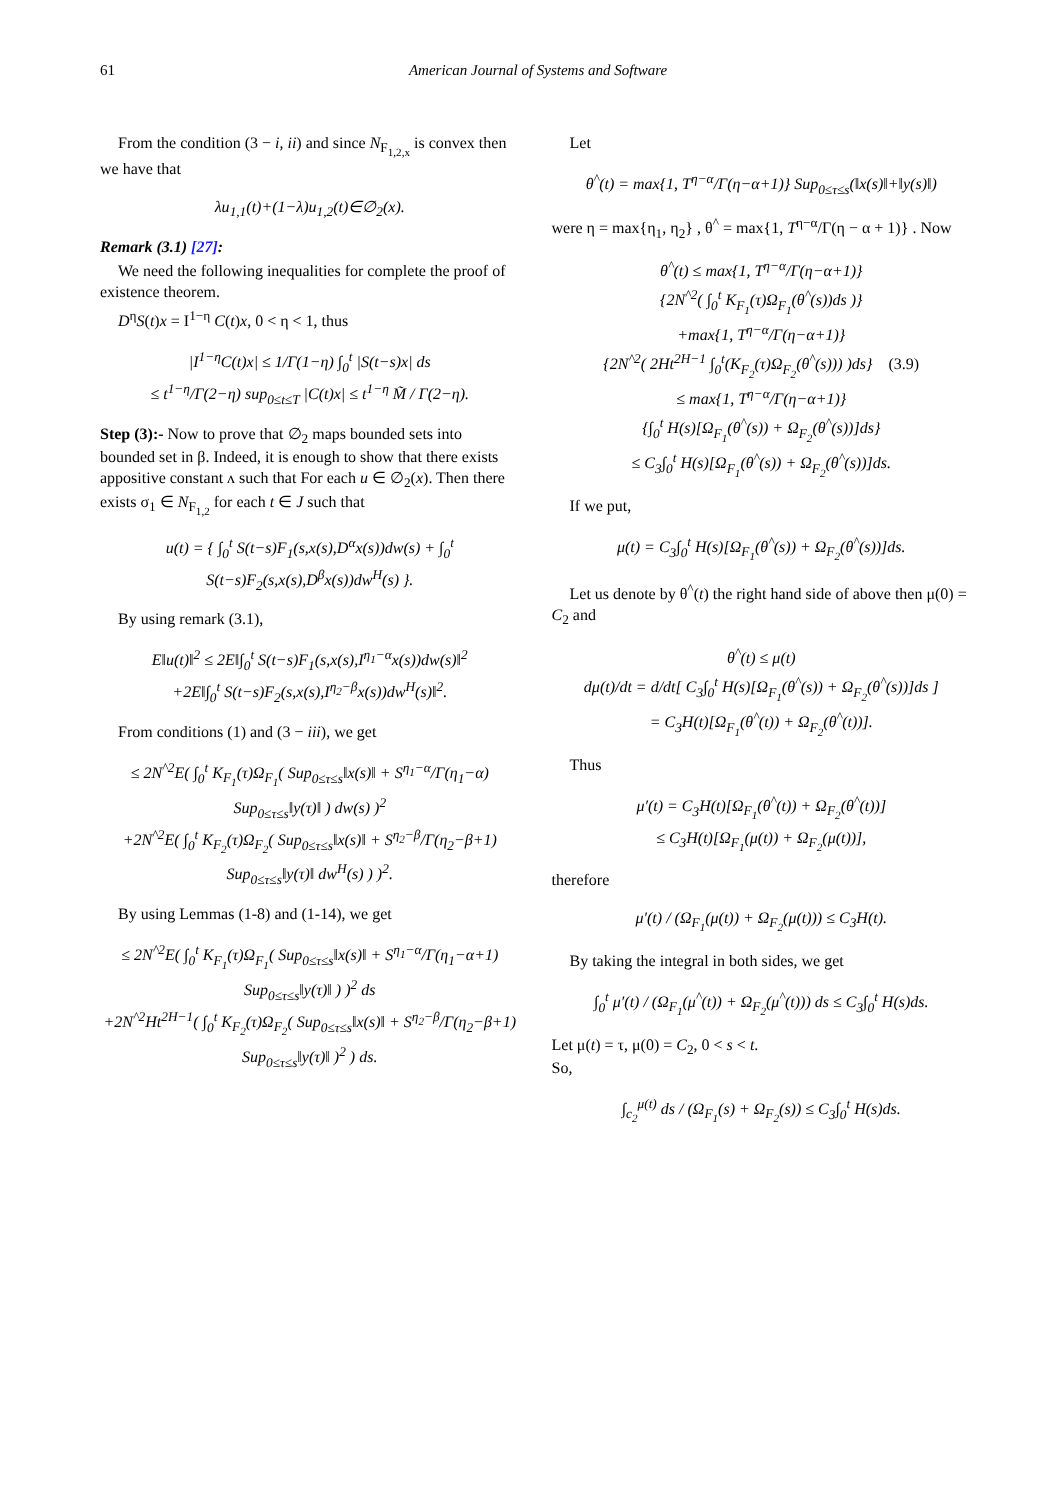61 American Journal of Systems and Software
From the condition (3 − i, ii) and since N<sub>F<sub>1,2,x</sub></sub> is convex then we have that
λu<sub>1,1</sub>(t)+(1−λ)u<sub>1,2</sub>(t)∈∅<sub>2</sub>(x).
Remark (3.1) [27]:
We need the following inequalities for complete the proof of existence theorem.
D<sup>η</sup>S(t)x = I<sup>1−η</sup> C(t)x, 0 < η < 1, thus
|I<sup>1−η</sup>C(t)x| ≤ 1/Γ(1−η) ∫<sub>0</sub><sup>t</sup> |S(t−s)x| ds
≤ t<sup>1−η</sup>/Γ(2−η) sup<sub>0≤t≤T</sub> |C(t)x| ≤ t<sup>1−η</sup> M̃ / Γ(2−η).
Step (3):- Now to prove that ∅<sub>2</sub> maps bounded sets into bounded set in β. Indeed, it is enough to show that there exists appositive constant ʌ such that For each u ∈ ∅<sub>2</sub>(x). Then there exists σ<sub>1</sub> ∈ N<sub>F<sub>1,2</sub></sub> for each t ∈ J such that
u(t) = { ∫<sub>0</sub><sup>t</sup> S(t−s)F<sub>1</sub>(s,x(s),D<sup>α</sup>x(s))dw(s) + ∫<sub>0</sub><sup>t</sup> S(t−s)F<sub>2</sub>(s,x(s),D<sup>β</sup>x(s))dw<sup>H</sup>(s) }.
By using remark (3.1),
E‖u(t)‖<sup>2</sup> ≤ 2E‖∫<sub>0</sub><sup>t</sup> S(t−s)F<sub>1</sub>(s,x(s),I<sup>η<sub>1</sub>−α</sup>x(s))dw(s)‖<sup>2</sup>
+2E‖∫<sub>0</sub><sup>t</sup> S(t−s)F<sub>2</sub>(s,x(s),I<sup>η<sub>2</sub>−β</sup>x(s))dw<sup>H</sup>(s)‖<sup>2</sup>.
From conditions (1) and (3 − iii), we get
≤ 2N<sup>^2</sup>E( ∫<sub>0</sub><sup>t</sup> K<sub>F<sub>1</sub></sub>(τ)Ω<sub>F<sub>1</sub></sub>( Sup<sub>0≤τ≤s</sub>‖x(s)‖ + S<sup>η<sub>1</sub>−α</sup>/Γ(η<sub>1</sub>−α) Sup<sub>0≤τ≤s</sub>‖y(τ)‖ ) dw(s) )<sup>2</sup>
+2N<sup>^2</sup>E( ∫<sub>0</sub><sup>t</sup> K<sub>F<sub>2</sub></sub>(τ)Ω<sub>F<sub>2</sub></sub>( Sup<sub>0≤τ≤s</sub>‖x(s)‖ + S<sup>η<sub>2</sub>−β</sup>/Γ(η<sub>2</sub>−β+1) Sup<sub>0≤τ≤s</sub>‖y(τ)‖ dw<sup>H</sup>(s) ) )<sup>2</sup>.
By using Lemmas (1-8) and (1-14), we get
≤ 2N<sup>^2</sup>E( ∫<sub>0</sub><sup>t</sup> K<sub>F<sub>1</sub></sub>(τ)Ω<sub>F<sub>1</sub></sub>( Sup<sub>0≤τ≤s</sub>‖x(s)‖ + S<sup>η<sub>1</sub>−α</sup>/Γ(η<sub>1</sub>−α+1) Sup<sub>0≤τ≤s</sub>‖y(τ)‖ ) )<sup>2</sup> ds
+2N<sup>^2</sup>Ht<sup>2H−1</sup>( ∫<sub>0</sub><sup>t</sup> K<sub>F<sub>2</sub></sub>(τ)Ω<sub>F<sub>2</sub></sub>( Sup<sub>0≤τ≤s</sub>‖x(s)‖ + S<sup>η<sub>2</sub>−β</sup>/Γ(η<sub>2</sub>−β+1) Sup<sub>0≤τ≤s</sub>‖y(τ)‖ )<sup>2</sup> ) ds.
Let
θ<sup>^</sup>(t) = max{1, T<sup>η−α</sup>/Γ(η−α+1)} Sup<sub>0≤τ≤s</sub>(‖x(s)‖+‖y(s)‖)
were η = max{η<sub>1</sub>, η<sub>2</sub>} , θ<sup>^</sup> = max{1, T<sup>η−α</sup>/Γ(η − α + 1)} . Now
θ<sup>^</sup>(t) ≤ max{1, T<sup>η−α</sup>/Γ(η−α+1)}
{2N<sup>^2</sup>( ∫<sub>0</sub><sup>t</sup> K<sub>F<sub>1</sub></sub>(τ)Ω<sub>F<sub>1</sub></sub>(θ<sup>^</sup>(s))ds )}
+max{1, T<sup>η−α</sup>/Γ(η−α+1)}
{2N<sup>^2</sup>( 2Ht<sup>2H−1</sup> ∫<sub>0</sub><sup>t</sup>(K<sub>F<sub>2</sub></sub>(τ)Ω<sub>F<sub>2</sub></sub>(θ<sup>^</sup>(s))) )ds} (3.9)
≤ max{1, T<sup>η−α</sup>/Γ(η−α+1)}
{∫<sub>0</sub><sup>t</sup> H(s)[Ω<sub>F<sub>1</sub></sub>(θ<sup>^</sup>(s)) + Ω<sub>F<sub>2</sub></sub>(θ<sup>^</sup>(s))]ds}
≤ C<sub>3</sub>∫<sub>0</sub><sup>t</sup> H(s)[Ω<sub>F<sub>1</sub></sub>(θ<sup>^</sup>(s)) + Ω<sub>F<sub>2</sub></sub>(θ<sup>^</sup>(s))]ds.
If we put,
μ(t) = C<sub>3</sub>∫<sub>0</sub><sup>t</sup> H(s)[Ω<sub>F<sub>1</sub></sub>(θ<sup>^</sup>(s)) + Ω<sub>F<sub>2</sub></sub>(θ<sup>^</sup>(s))]ds.
Let us denote by θ<sup>^</sup>(t) the right hand side of above then μ(0) = C<sub>2</sub> and
θ<sup>^</sup>(t) ≤ μ(t)
dμ(t)/dt = d/dt[ C<sub>3</sub>∫<sub>0</sub><sup>t</sup> H(s)[Ω<sub>F<sub>1</sub></sub>(θ<sup>^</sup>(s)) + Ω<sub>F<sub>2</sub></sub>(θ<sup>^</sup>(s))]ds ]
= C<sub>3</sub>H(t)[Ω<sub>F<sub>1</sub></sub>(θ<sup>^</sup>(t)) + Ω<sub>F<sub>2</sub></sub>(θ<sup>^</sup>(t))].
Thus
μ′(t) = C<sub>3</sub>H(t)[Ω<sub>F<sub>1</sub></sub>(θ<sup>^</sup>(t)) + Ω<sub>F<sub>2</sub></sub>(θ<sup>^</sup>(t))]
≤ C<sub>3</sub>H(t)[Ω<sub>F<sub>1</sub></sub>(μ(t)) + Ω<sub>F<sub>2</sub></sub>(μ(t))],
therefore
μ′(t) / (Ω<sub>F<sub>1</sub></sub>(μ(t)) + Ω<sub>F<sub>2</sub></sub>(μ(t))) ≤ C<sub>3</sub>H(t).
By taking the integral in both sides, we get
∫<sub>0</sub><sup>t</sup> μ′(t) / (Ω<sub>F<sub>1</sub></sub>(μ<sup>^</sup>(t)) + Ω<sub>F<sub>2</sub></sub>(μ<sup>^</sup>(t))) ds ≤ C<sub>3</sub>∫<sub>0</sub><sup>t</sup> H(s)ds.
Let μ(t) = τ, μ(0) = C<sub>2</sub>, 0 < s < t.
So,
∫<sub>c<sub>2</sub></sub><sup>μ(t)</sup> ds / (Ω<sub>F<sub>1</sub></sub>(s) + Ω<sub>F<sub>2</sub></sub>(s)) ≤ C<sub>3</sub>∫<sub>0</sub><sup>t</sup> H(s)ds.